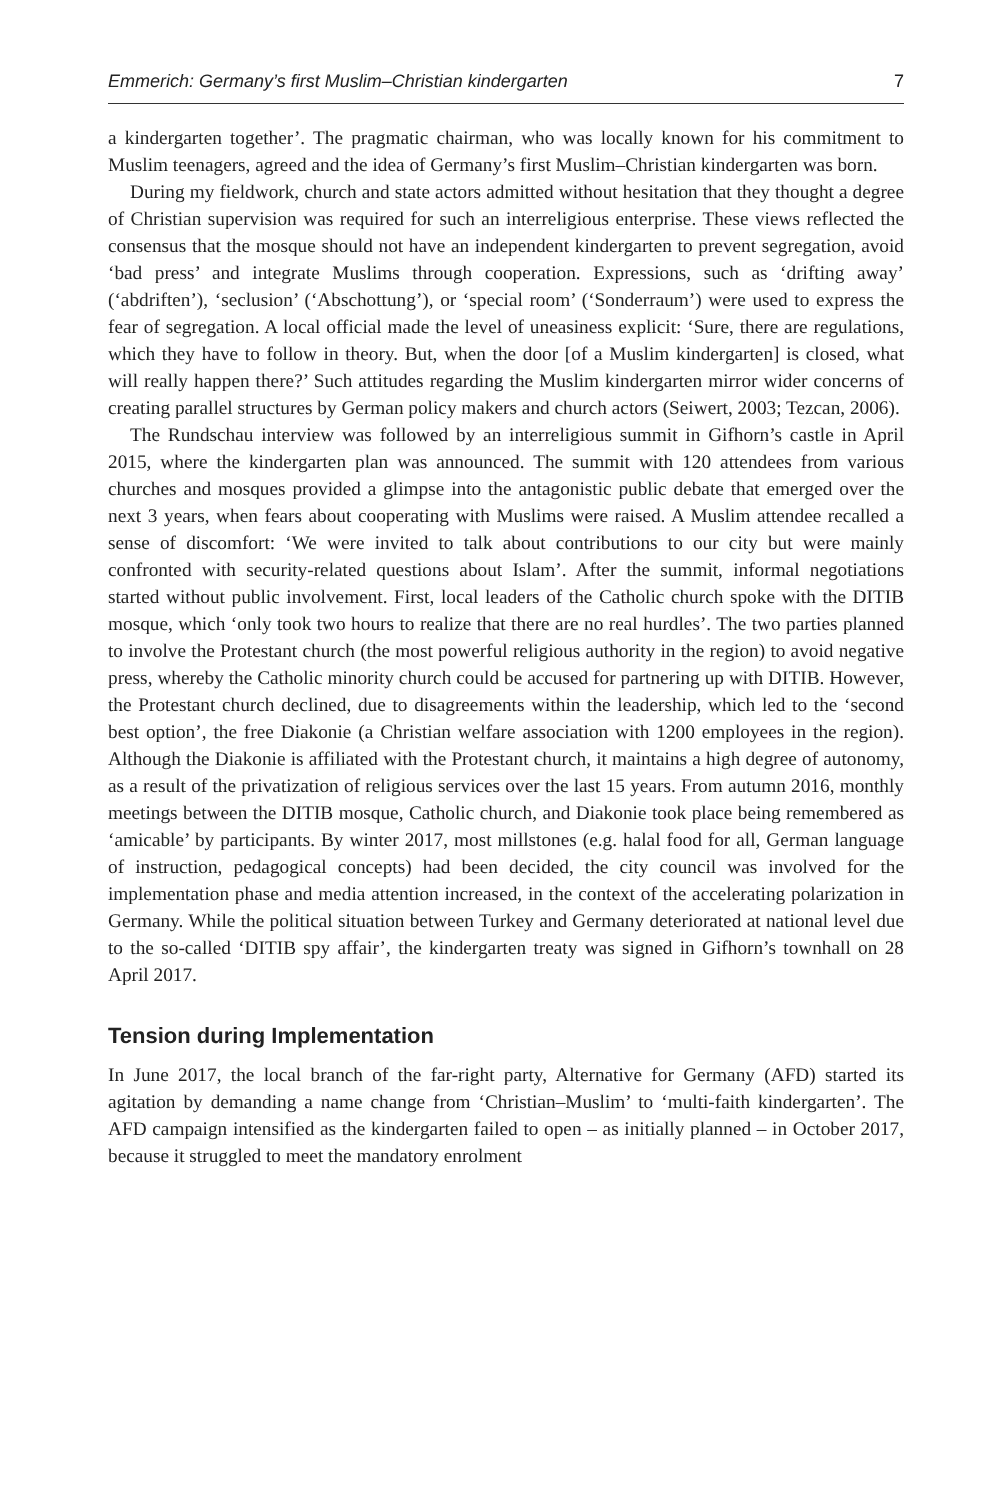Emmerich: Germany’s first Muslim–Christian kindergarten 7
a kindergarten together’. The pragmatic chairman, who was locally known for his commitment to Muslim teenagers, agreed and the idea of Germany’s first Muslim–Christian kindergarten was born.
During my fieldwork, church and state actors admitted without hesitation that they thought a degree of Christian supervision was required for such an interreligious enterprise. These views reflected the consensus that the mosque should not have an independent kindergarten to prevent segregation, avoid ‘bad press’ and integrate Muslims through cooperation. Expressions, such as ‘drifting away’ (‘abdriften’), ‘seclusion’ (‘Abschottung’), or ‘special room’ (‘Sonderraum’) were used to express the fear of segregation. A local official made the level of uneasiness explicit: ‘Sure, there are regulations, which they have to follow in theory. But, when the door [of a Muslim kindergarten] is closed, what will really happen there?’ Such attitudes regarding the Muslim kindergarten mirror wider concerns of creating parallel structures by German policy makers and church actors (Seiwert, 2003; Tezcan, 2006).
The Rundschau interview was followed by an interreligious summit in Gifhorn’s castle in April 2015, where the kindergarten plan was announced. The summit with 120 attendees from various churches and mosques provided a glimpse into the antagonistic public debate that emerged over the next 3 years, when fears about cooperating with Muslims were raised. A Muslim attendee recalled a sense of discomfort: ‘We were invited to talk about contributions to our city but were mainly confronted with security-related questions about Islam’. After the summit, informal negotiations started without public involvement. First, local leaders of the Catholic church spoke with the DITIB mosque, which ‘only took two hours to realize that there are no real hurdles’. The two parties planned to involve the Protestant church (the most powerful religious authority in the region) to avoid negative press, whereby the Catholic minority church could be accused for partnering up with DITIB. However, the Protestant church declined, due to disagreements within the leadership, which led to the ‘second best option’, the free Diakonie (a Christian welfare association with 1200 employees in the region). Although the Diakonie is affiliated with the Protestant church, it maintains a high degree of autonomy, as a result of the privatization of religious services over the last 15 years. From autumn 2016, monthly meetings between the DITIB mosque, Catholic church, and Diakonie took place being remembered as ‘amicable’ by participants. By winter 2017, most millstones (e.g. halal food for all, German language of instruction, pedagogical concepts) had been decided, the city council was involved for the implementation phase and media attention increased, in the context of the accelerating polarization in Germany. While the political situation between Turkey and Germany deteriorated at national level due to the so-called ‘DITIB spy affair’, the kindergarten treaty was signed in Gifhorn’s townhall on 28 April 2017.
Tension during Implementation
In June 2017, the local branch of the far-right party, Alternative for Germany (AFD) started its agitation by demanding a name change from ‘Christian–Muslim’ to ‘multi-faith kindergarten’. The AFD campaign intensified as the kindergarten failed to open – as initially planned – in October 2017, because it struggled to meet the mandatory enrolment